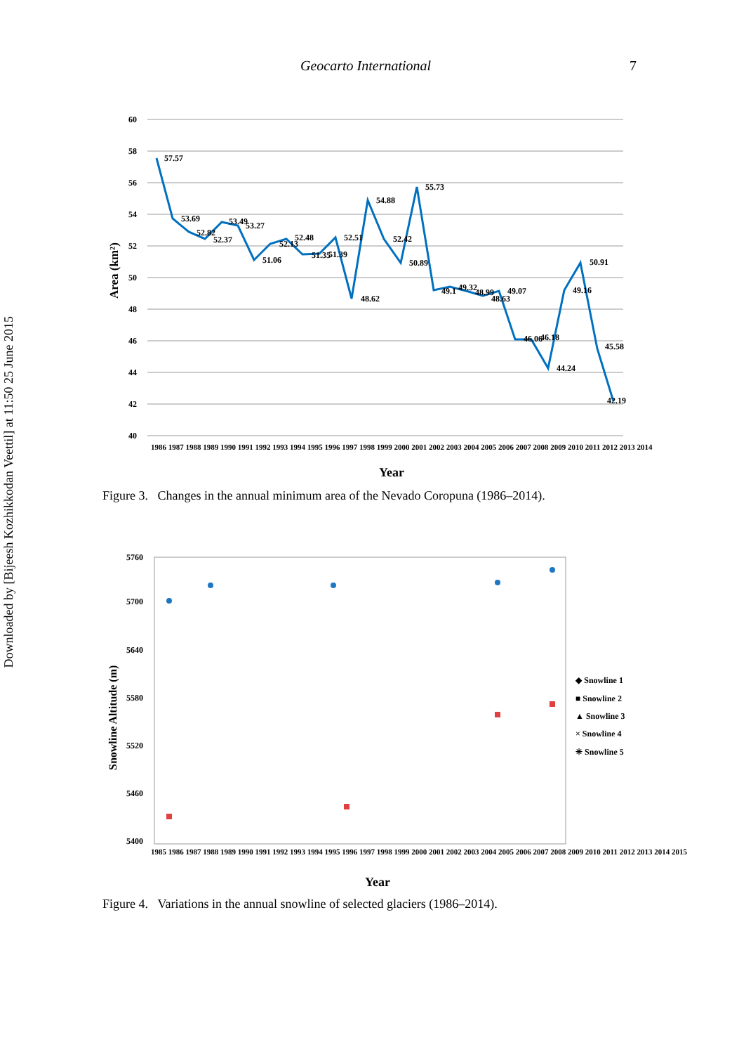Downloaded by [Bijeesh Kozhikkodan Veettil] at 11:50 25 June 2015
Geocarto International 7
60
58
56
54
52
50
48
46
44
42
40
57.57
53.69
52.82
52.37
53.49
53.27
51.06
52.13
52.48
51.35
51.39
52.51
48.62
54.88
52.42
50.89
55.73
49.1
49.32
48.99
48.63
49.07
46.06
46.18
44.24
49.16
50.91
45.58
42.19
Year
Area (km²)
1986 1987 1988 1989 1990 1991 1992 1993 1994 1995 1996 1997 1998 1999 2000 2001 2002 2003 2004 2005 2006 2007 2008 2009 2010 2011 2012 2013 2014
Figure 3. Changes in the annual minimum area of the Nevado Coropuna (1986–2014).
5760
5700
5640
5580
5520
5460
5400
◆ Snowline 1
■ Snowline 2
▲ Snowline 3
× Snowline 4
✳ Snowline 5
Year
Snowline Altitude (m)
1985 1986 1987 1988 1989 1990 1991 1992 1993 1994 1995 1996 1997 1998 1999 2000 2001 2002 2003 2004 2005 2006 2007 2008 2009 2010 2011 2012 2013 2014 2015
Figure 4. Variations in the annual snowline of selected glaciers (1986–2014).